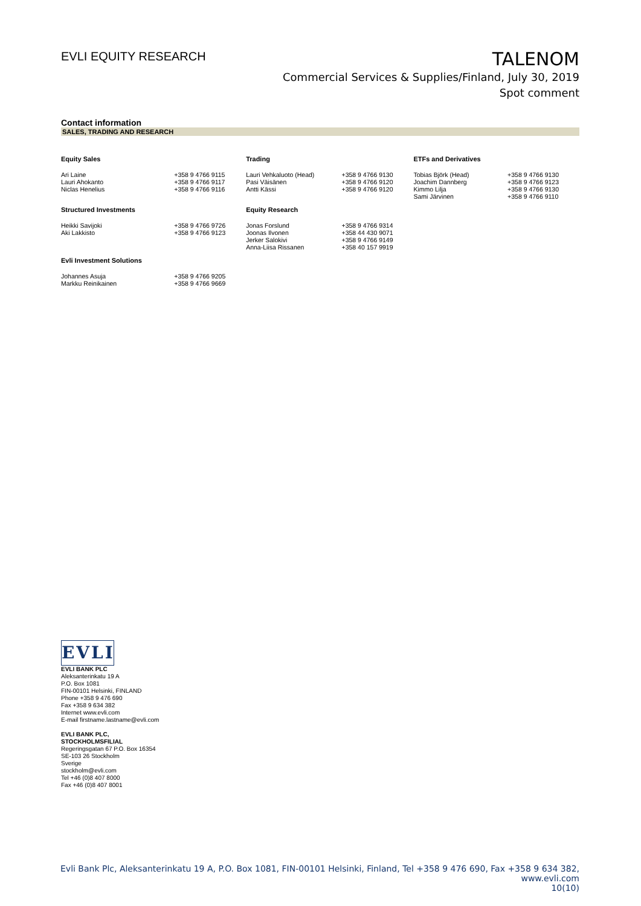EVLI EQUITY RESEARCH
TALENOM
Commercial Services & Supplies/Finland, July 30, 2019
Spot comment
Contact information
SALES, TRADING AND RESEARCH
| Equity Sales | | Trading | | ETFs and Derivatives | |
| --- | --- | --- | --- | --- | --- |
| Ari Laine Lauri Ahokanto Niclas Henelius | +358 9 4766 9115 +358 9 4766 9117 +358 9 4766 9116 | Lauri Vehkaluoto (Head) Pasi Väisänen Antti Kässi | +358 9 4766 9130 +358 9 4766 9120 +358 9 4766 9120 | Tobias Björk (Head) Joachim Dannberg Kimmo Lilja Sami Järvinen | +358 9 4766 9130 +358 9 4766 9123 +358 9 4766 9130 +358 9 4766 9110 |
| Structured Investments | | Equity Research | | | |
| Heikki Savijoki Aki Lakkisto | +358 9 4766 9726 +358 9 4766 9123 | Jonas Forslund Joonas Ilvonen Jerker Salokivi Anna-Liisa Rissanen | +358 9 4766 9314 +358 44 430 9071 +358 9 4766 9149 +358 40 157 9919 | | |
| Evli Investment Solutions | | | | | |
| Johannes Asuja Markku Reinikainen | +358 9 4766 9205 +358 9 4766 9669 | | | | |
EVLI
EVLI BANK PLC
Aleksanterinkatu 19 A
P.O. Box 1081
FIN-00101 Helsinki, FINLAND
Phone +358 9 476 690
Fax +358 9 634 382
Internet www.evli.com
E-mail firstname.lastname@evli.com
EVLI BANK PLC,
STOCKHOLMSFILIAL
Regeringsgatan 67 P.O. Box 16354
SE-103 26 Stockholm
Sverige
stockholm@evli.com
Tel +46 (0)8 407 8000
Fax +46 (0)8 407 8001
Evli Bank Plc, Aleksanterinkatu 19 A, P.O. Box 1081, FIN-00101 Helsinki, Finland, Tel +358 9 476 690, Fax +358 9 634 382, www.evli.com
10(10)